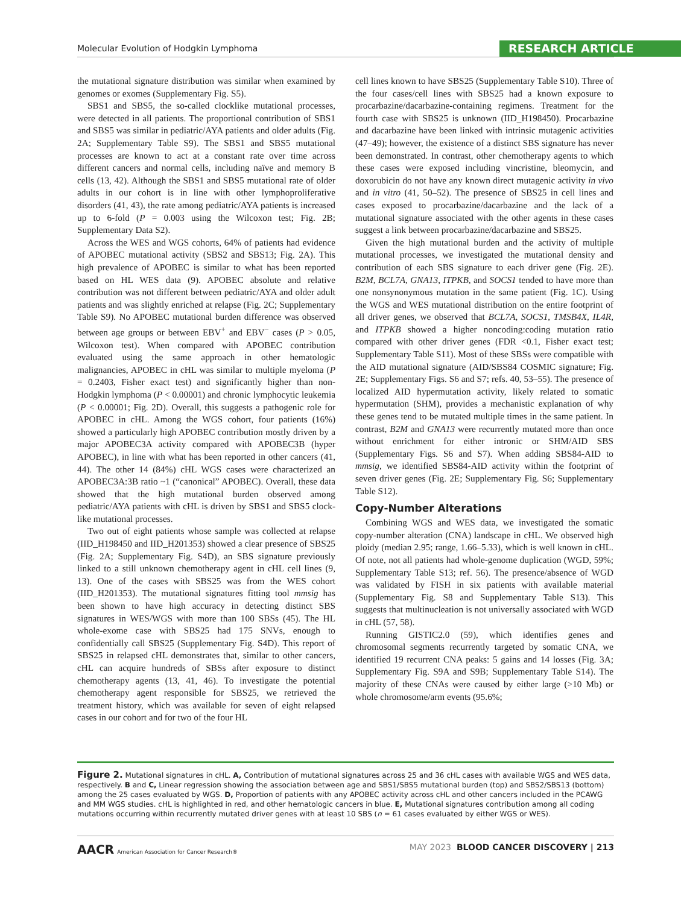Molecular Evolution of Hodgkin Lymphoma RESEARCH ARTICLE
the mutational signature distribution was similar when examined by genomes or exomes (Supplementary Fig. S5).
SBS1 and SBS5, the so-called clocklike mutational processes, were detected in all patients. The proportional contribution of SBS1 and SBS5 was similar in pediatric/AYA patients and older adults (Fig. 2A; Supplementary Table S9). The SBS1 and SBS5 mutational processes are known to act at a constant rate over time across different cancers and normal cells, including naïve and memory B cells (13, 42). Although the SBS1 and SBS5 mutational rate of older adults in our cohort is in line with other lymphoproliferative disorders (41, 43), the rate among pediatric/AYA patients is increased up to 6-fold (P = 0.003 using the Wilcoxon test; Fig. 2B; Supplementary Data S2).
Across the WES and WGS cohorts, 64% of patients had evidence of APOBEC mutational activity (SBS2 and SBS13; Fig. 2A). This high prevalence of APOBEC is similar to what has been reported based on HL WES data (9). APOBEC absolute and relative contribution was not different between pediatric/AYA and older adult patients and was slightly enriched at relapse (Fig. 2C; Supplementary Table S9). No APOBEC mutational burden difference was observed between age groups or between EBV<sup>+</sup> and EBV<sup>−</sup> cases (P > 0.05, Wilcoxon test). When compared with APOBEC contribution evaluated using the same approach in other hematologic malignancies, APOBEC in cHL was similar to multiple myeloma (P = 0.2403, Fisher exact test) and significantly higher than non-Hodgkin lymphoma (P < 0.00001) and chronic lymphocytic leukemia (P < 0.00001; Fig. 2D). Overall, this suggests a pathogenic role for APOBEC in cHL. Among the WGS cohort, four patients (16%) showed a particularly high APOBEC contribution mostly driven by a major APOBEC3A activity compared with APOBEC3B (hyper APOBEC), in line with what has been reported in other cancers (41, 44). The other 14 (84%) cHL WGS cases were characterized an APOBEC3A:3B ratio ~1 (“canonical” APOBEC). Overall, these data showed that the high mutational burden observed among pediatric/AYA patients with cHL is driven by SBS1 and SBS5 clock-like mutational processes.
Two out of eight patients whose sample was collected at relapse (IID_H198450 and IID_H201353) showed a clear presence of SBS25 (Fig. 2A; Supplementary Fig. S4D), an SBS signature previously linked to a still unknown chemotherapy agent in cHL cell lines (9, 13). One of the cases with SBS25 was from the WES cohort (IID_H201353). The mutational signatures fitting tool mmsig has been shown to have high accuracy in detecting distinct SBS signatures in WES/WGS with more than 100 SBSs (45). The HL whole-exome case with SBS25 had 175 SNVs, enough to confidentially call SBS25 (Supplementary Fig. S4D). This report of SBS25 in relapsed cHL demonstrates that, similar to other cancers, cHL can acquire hundreds of SBSs after exposure to distinct chemotherapy agents (13, 41, 46). To investigate the potential chemotherapy agent responsible for SBS25, we retrieved the treatment history, which was available for seven of eight relapsed cases in our cohort and for two of the four HL
cell lines known to have SBS25 (Supplementary Table S10). Three of the four cases/cell lines with SBS25 had a known exposure to procarbazine/dacarbazine-containing regimens. Treatment for the fourth case with SBS25 is unknown (IID_H198450). Procarbazine and dacarbazine have been linked with intrinsic mutagenic activities (47–49); however, the existence of a distinct SBS signature has never been demonstrated. In contrast, other chemotherapy agents to which these cases were exposed including vincristine, bleomycin, and doxorubicin do not have any known direct mutagenic activity in vivo and in vitro (41, 50–52). The presence of SBS25 in cell lines and cases exposed to procarbazine/dacarbazine and the lack of a mutational signature associated with the other agents in these cases suggest a link between procarbazine/dacarbazine and SBS25.
Given the high mutational burden and the activity of multiple mutational processes, we investigated the mutational density and contribution of each SBS signature to each driver gene (Fig. 2E). B2M, BCL7A, GNA13, ITPKB, and SOCS1 tended to have more than one nonsynonymous mutation in the same patient (Fig. 1C). Using the WGS and WES mutational distribution on the entire footprint of all driver genes, we observed that BCL7A, SOCS1, TMSB4X, IL4R, and ITPKB showed a higher noncoding:coding mutation ratio compared with other driver genes (FDR <0.1, Fisher exact test; Supplementary Table S11). Most of these SBSs were compatible with the AID mutational signature (AID/SBS84 COSMIC signature; Fig. 2E; Supplementary Figs. S6 and S7; refs. 40, 53–55). The presence of localized AID hypermutation activity, likely related to somatic hypermutation (SHM), provides a mechanistic explanation of why these genes tend to be mutated multiple times in the same patient. In contrast, B2M and GNA13 were recurrently mutated more than once without enrichment for either intronic or SHM/AID SBS (Supplementary Figs. S6 and S7). When adding SBS84-AID to mmsig, we identified SBS84-AID activity within the footprint of seven driver genes (Fig. 2E; Supplementary Fig. S6; Supplementary Table S12).
Copy-Number Alterations
Combining WGS and WES data, we investigated the somatic copy-number alteration (CNA) landscape in cHL. We observed high ploidy (median 2.95; range, 1.66–5.33), which is well known in cHL. Of note, not all patients had whole-genome duplication (WGD, 59%; Supplementary Table S13; ref. 56). The presence/absence of WGD was validated by FISH in six patients with available material (Supplementary Fig. S8 and Supplementary Table S13). This suggests that multinucleation is not universally associated with WGD in cHL (57, 58).
Running GISTIC2.0 (59), which identifies genes and chromosomal segments recurrently targeted by somatic CNA, we identified 19 recurrent CNA peaks: 5 gains and 14 losses (Fig. 3A; Supplementary Fig. S9A and S9B; Supplementary Table S14). The majority of these CNAs were caused by either large (>10 Mb) or whole chromosome/arm events (95.6%;
Figure 2. Mutational signatures in cHL. A, Contribution of mutational signatures across 25 and 36 cHL cases with available WGS and WES data, respectively. B and C, Linear regression showing the association between age and SBS1/SBS5 mutational burden (top) and SBS2/SBS13 (bottom) among the 25 cases evaluated by WGS. D, Proportion of patients with any APOBEC activity across cHL and other cancers included in the PCAWG and MM WGS studies. cHL is highlighted in red, and other hematologic cancers in blue. E, Mutational signatures contribution among all coding mutations occurring within recurrently mutated driver genes with at least 10 SBS (n = 61 cases evaluated by either WGS or WES).
AACR American Association for Cancer Research® MAY 2023 BLOOD CANCER DISCOVERY | 213